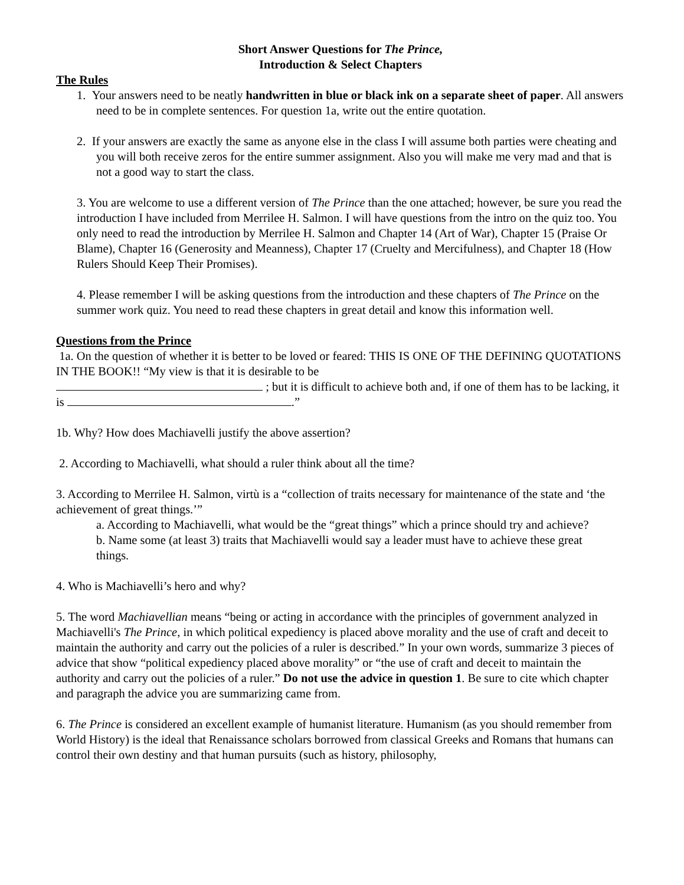Short Answer Questions for The Prince,
Introduction & Select Chapters
The Rules
1. Your answers need to be neatly handwritten in blue or black ink on a separate sheet of paper. All answers need to be in complete sentences. For question 1a, write out the entire quotation.
2. If your answers are exactly the same as anyone else in the class I will assume both parties were cheating and you will both receive zeros for the entire summer assignment. Also you will make me very mad and that is not a good way to start the class.
3. You are welcome to use a different version of The Prince than the one attached; however, be sure you read the introduction I have included from Merrilee H. Salmon. I will have questions from the intro on the quiz too. You only need to read the introduction by Merrilee H. Salmon and Chapter 14 (Art of War), Chapter 15 (Praise Or Blame), Chapter 16 (Generosity and Meanness), Chapter 17 (Cruelty and Mercifulness), and Chapter 18 (How Rulers Should Keep Their Promises).
4. Please remember I will be asking questions from the introduction and these chapters of The Prince on the summer work quiz. You need to read these chapters in great detail and know this information well.
Questions from the Prince
1a. On the question of whether it is better to be loved or feared: THIS IS ONE OF THE DEFINING QUOTATIONS IN THE BOOK!! “My view is that it is desirable to be
; but it is difficult to achieve both and, if one of them has to be lacking, it is .”
1b. Why? How does Machiavelli justify the above assertion?
2. According to Machiavelli, what should a ruler think about all the time?
3. According to Merrilee H. Salmon, virtù is a “collection of traits necessary for maintenance of the state and ‘the achievement of great things.’”
a. According to Machiavelli, what would be the “great things” which a prince should try and achieve?
b. Name some (at least 3) traits that Machiavelli would say a leader must have to achieve these great
things.
4. Who is Machiavelli’s hero and why?
5. The word Machiavellian means “being or acting in accordance with the principles of government analyzed in Machiavelli's The Prince, in which political expediency is placed above morality and the use of craft and deceit to maintain the authority and carry out the policies of a ruler is described.” In your own words, summarize 3 pieces of advice that show “political expediency placed above morality” or “the use of craft and deceit to maintain the authority and carry out the policies of a ruler.” Do not use the advice in question 1. Be sure to cite which chapter and paragraph the advice you are summarizing came from.
6. The Prince is considered an excellent example of humanist literature. Humanism (as you should remember from World History) is the ideal that Renaissance scholars borrowed from classical Greeks and Romans that humans can control their own destiny and that human pursuits (such as history, philosophy,